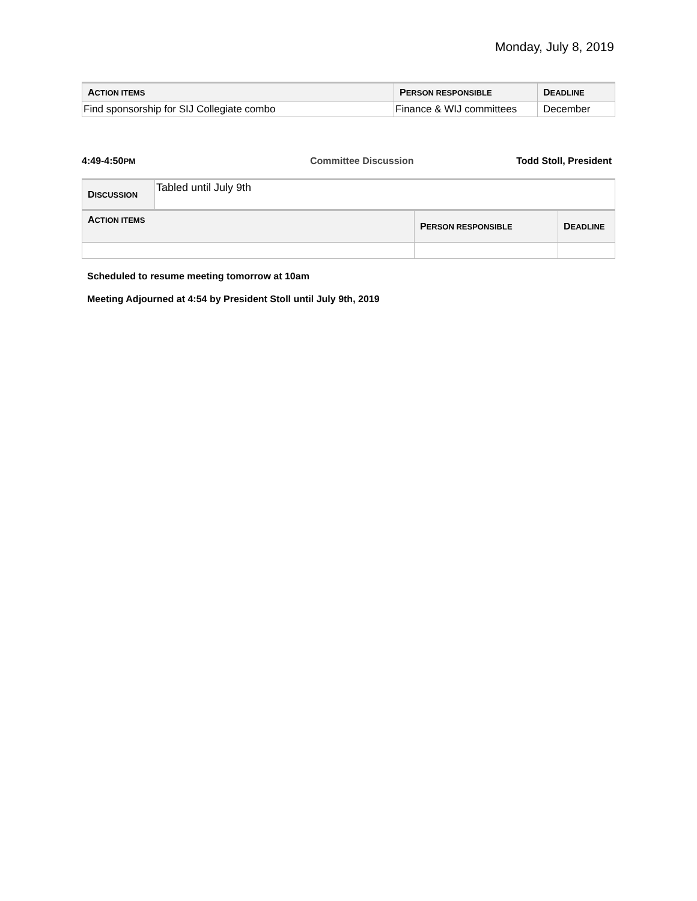Monday, July 8, 2019
| A CTION ITEMS | P ERSON RESPONSIBLE | D EADLINE |
| --- | --- | --- |
| Find sponsorship for SIJ Collegiate combo | Finance & WIJ committees | December |
4:49-4:50PM Committee Discussion Todd Stoll, President
| D ISCUSSION | Tabled until July 9th | | |
| A CTION ITEMS | | P ERSON RESPONSIBLE | D EADLINE |
Scheduled to resume meeting tomorrow at 10am
Meeting Adjourned at 4:54 by President Stoll until July 9th, 2019